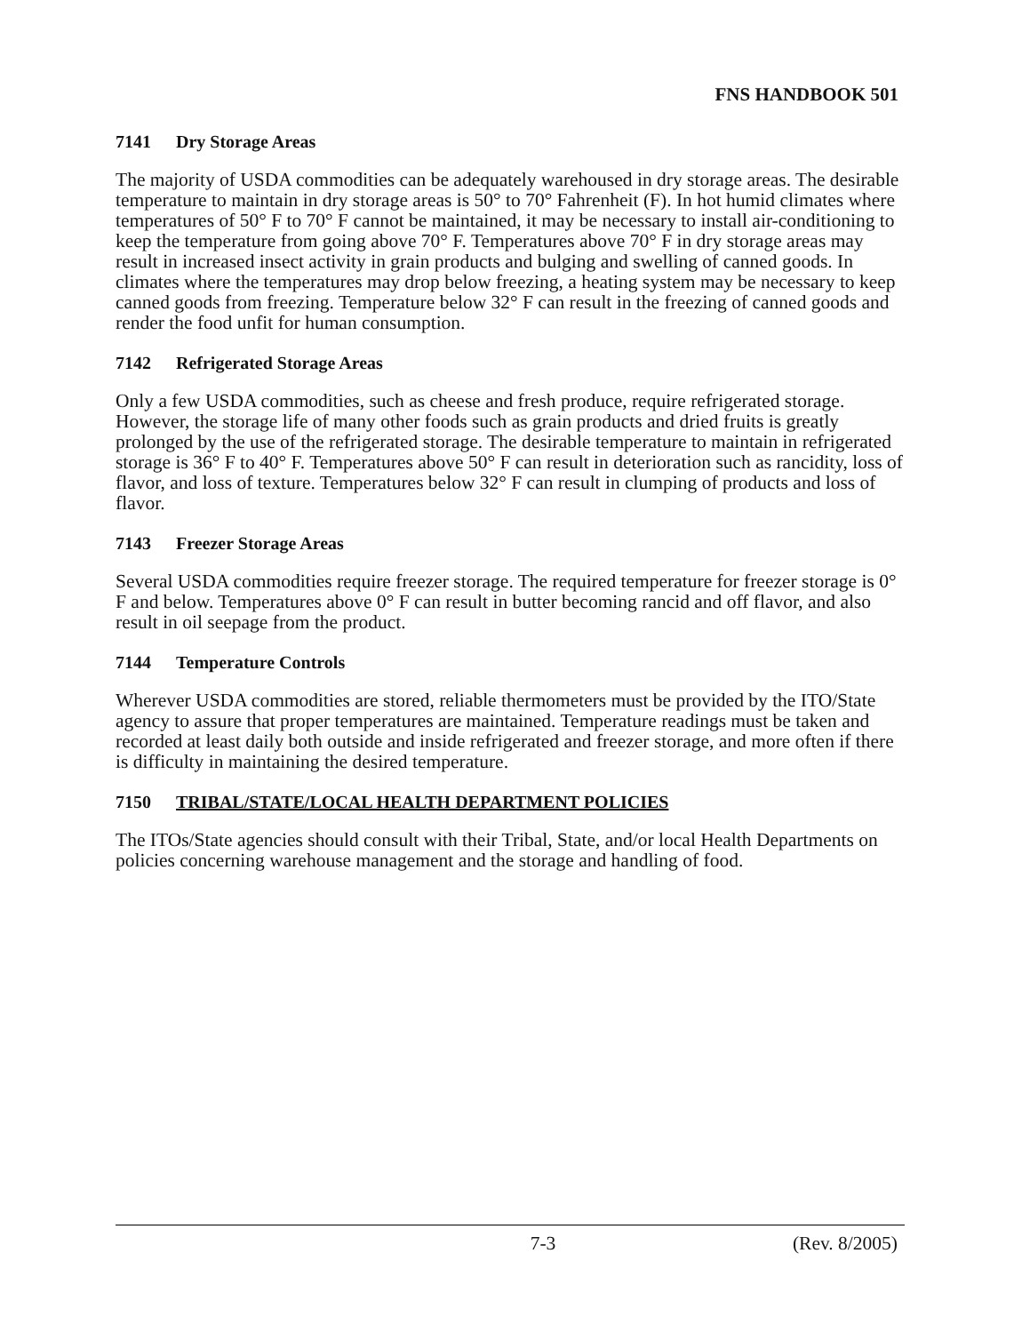FNS HANDBOOK 501
7141 Dry Storage Areas
The majority of USDA commodities can be adequately warehoused in dry storage areas. The desirable temperature to maintain in dry storage areas is 50° to 70° Fahrenheit (F). In hot humid climates where temperatures of 50° F to 70° F cannot be maintained, it may be necessary to install air-conditioning to keep the temperature from going above 70° F. Temperatures above 70° F in dry storage areas may result in increased insect activity in grain products and bulging and swelling of canned goods. In climates where the temperatures may drop below freezing, a heating system may be necessary to keep canned goods from freezing. Temperature below 32° F can result in the freezing of canned goods and render the food unfit for human consumption.
7142 Refrigerated Storage Areas
Only a few USDA commodities, such as cheese and fresh produce, require refrigerated storage. However, the storage life of many other foods such as grain products and dried fruits is greatly prolonged by the use of the refrigerated storage. The desirable temperature to maintain in refrigerated storage is 36° F to 40° F. Temperatures above 50° F can result in deterioration such as rancidity, loss of flavor, and loss of texture. Temperatures below 32° F can result in clumping of products and loss of flavor.
7143 Freezer Storage Areas
Several USDA commodities require freezer storage. The required temperature for freezer storage is 0° F and below. Temperatures above 0° F can result in butter becoming rancid and off flavor, and also result in oil seepage from the product.
7144 Temperature Controls
Wherever USDA commodities are stored, reliable thermometers must be provided by the ITO/State agency to assure that proper temperatures are maintained. Temperature readings must be taken and recorded at least daily both outside and inside refrigerated and freezer storage, and more often if there is difficulty in maintaining the desired temperature.
7150 TRIBAL/STATE/LOCAL HEALTH DEPARTMENT POLICIES
The ITOs/State agencies should consult with their Tribal, State, and/or local Health Departments on policies concerning warehouse management and the storage and handling of food.
7-3 (Rev. 8/2005)